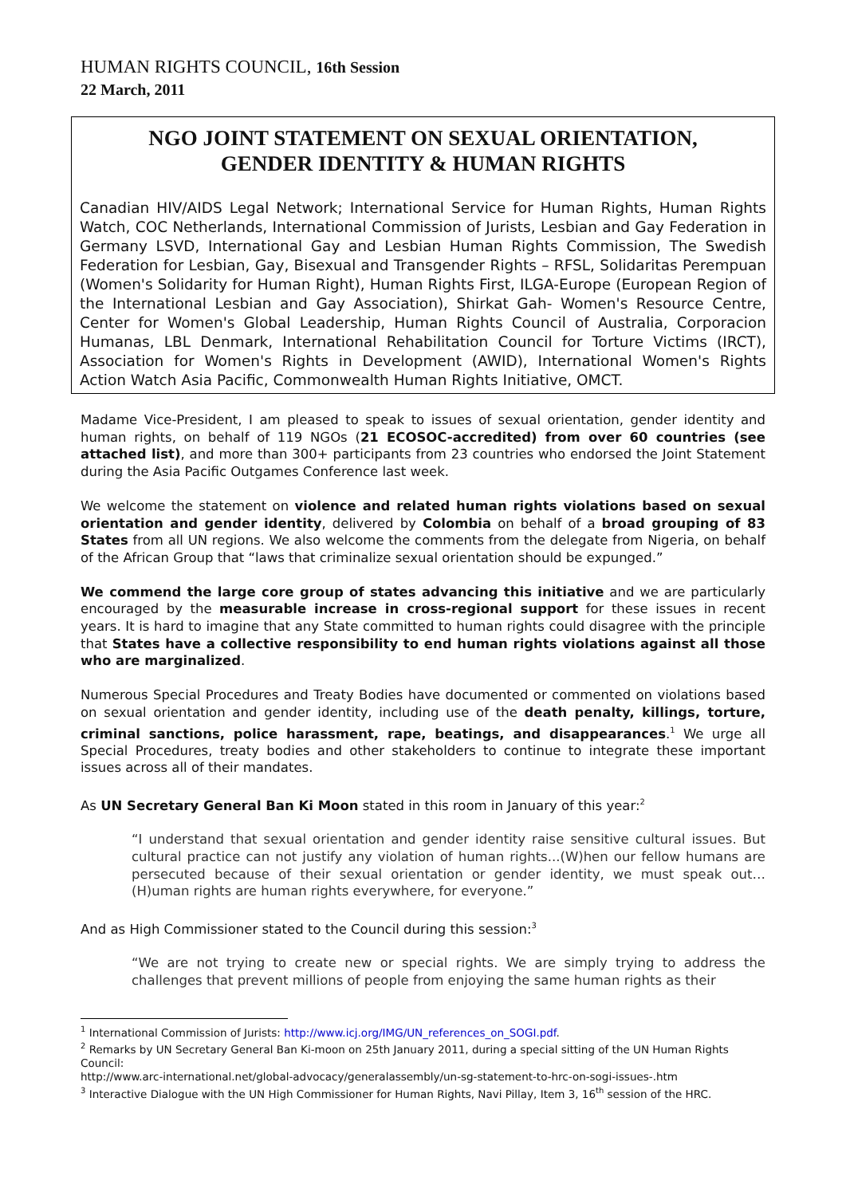HUMAN RIGHTS COUNCIL, 16th Session
22 March, 2011
NGO JOINT STATEMENT ON SEXUAL ORIENTATION,
GENDER IDENTITY & HUMAN RIGHTS
Canadian HIV/AIDS Legal Network; International Service for Human Rights, Human Rights Watch, COC Netherlands, International Commission of Jurists, Lesbian and Gay Federation in Germany LSVD, International Gay and Lesbian Human Rights Commission, The Swedish Federation for Lesbian, Gay, Bisexual and Transgender Rights – RFSL, Solidaritas Perempuan (Women's Solidarity for Human Right), Human Rights First, ILGA-Europe (European Region of the International Lesbian and Gay Association), Shirkat Gah- Women's Resource Centre, Center for Women's Global Leadership, Human Rights Council of Australia, Corporacion Humanas, LBL Denmark, International Rehabilitation Council for Torture Victims (IRCT), Association for Women's Rights in Development (AWID), International Women's Rights Action Watch Asia Pacific, Commonwealth Human Rights Initiative, OMCT.
Madame Vice-President, I am pleased to speak to issues of sexual orientation, gender identity and human rights, on behalf of 119 NGOs (21 ECOSOC-accredited) from over 60 countries (see attached list), and more than 300+ participants from 23 countries who endorsed the Joint Statement during the Asia Pacific Outgames Conference last week.
We welcome the statement on violence and related human rights violations based on sexual orientation and gender identity, delivered by Colombia on behalf of a broad grouping of 83 States from all UN regions. We also welcome the comments from the delegate from Nigeria, on behalf of the African Group that “laws that criminalize sexual orientation should be expunged.”
We commend the large core group of states advancing this initiative and we are particularly encouraged by the measurable increase in cross-regional support for these issues in recent years. It is hard to imagine that any State committed to human rights could disagree with the principle that States have a collective responsibility to end human rights violations against all those who are marginalized.
Numerous Special Procedures and Treaty Bodies have documented or commented on violations based on sexual orientation and gender identity, including use of the death penalty, killings, torture, criminal sanctions, police harassment, rape, beatings, and disappearances.<sup>1</sup> We urge all Special Procedures, treaty bodies and other stakeholders to continue to integrate these important issues across all of their mandates.
As UN Secretary General Ban Ki Moon stated in this room in January of this year:<sup>2</sup>
“I understand that sexual orientation and gender identity raise sensitive cultural issues. But cultural practice can not justify any violation of human rights...(W)hen our fellow humans are persecuted because of their sexual orientation or gender identity, we must speak out…(H)uman rights are human rights everywhere, for everyone.”
And as High Commissioner stated to the Council during this session:<sup>3</sup>
“We are not trying to create new or special rights. We are simply trying to address the challenges that prevent millions of people from enjoying the same human rights as their
<sup>1</sup> International Commission of Jurists: http://www.icj.org/IMG/UN_references_on_SOGI.pdf.
<sup>2</sup> Remarks by UN Secretary General Ban Ki-moon on 25th January 2011, during a special sitting of the UN Human Rights Council:
http://www.arc-international.net/global-advocacy/generalassembly/un-sg-statement-to-hrc-on-sogi-issues-.htm
<sup>3</sup> Interactive Dialogue with the UN High Commissioner for Human Rights, Navi Pillay, Item 3, 16<sup>th</sup> session of the HRC.